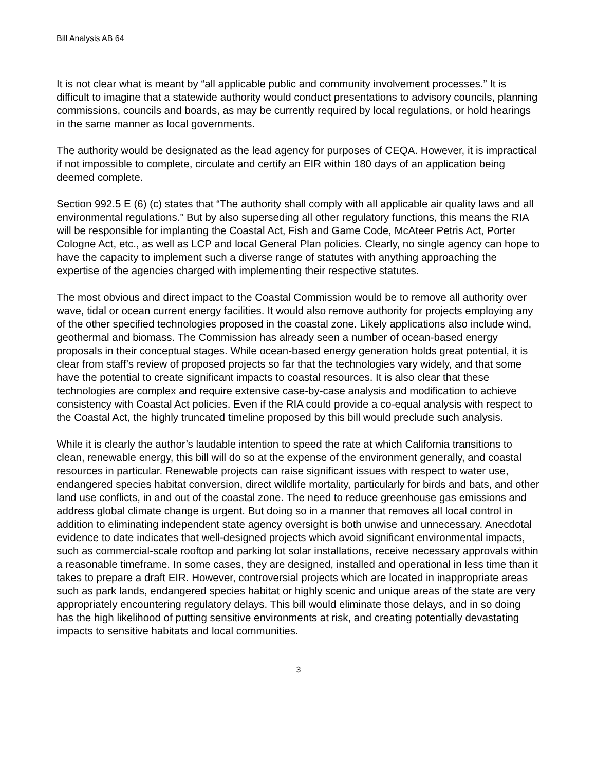Bill Analysis AB 64
It is not clear what is meant by “all applicable public and community involvement processes.” It is difficult to imagine that a statewide authority would conduct presentations to advisory councils, planning commissions, councils and boards, as may be currently required by local regulations, or hold hearings in the same manner as local governments.
The authority would be designated as the lead agency for purposes of CEQA. However, it is impractical if not impossible to complete, circulate and certify an EIR within 180 days of an application being deemed complete.
Section 992.5 E (6) (c) states that “The authority shall comply with all applicable air quality laws and all environmental regulations.” But by also superseding all other regulatory functions, this means the RIA will be responsible for implanting the Coastal Act, Fish and Game Code, McAteer Petris Act, Porter Cologne Act, etc., as well as LCP and local General Plan policies. Clearly, no single agency can hope to have the capacity to implement such a diverse range of statutes with anything approaching the expertise of the agencies charged with implementing their respective statutes.
The most obvious and direct impact to the Coastal Commission would be to remove all authority over wave, tidal or ocean current energy facilities. It would also remove authority for projects employing any of the other specified technologies proposed in the coastal zone. Likely applications also include wind, geothermal and biomass. The Commission has already seen a number of ocean-based energy proposals in their conceptual stages. While ocean-based energy generation holds great potential, it is clear from staff’s review of proposed projects so far that the technologies vary widely, and that some have the potential to create significant impacts to coastal resources. It is also clear that these technologies are complex and require extensive case-by-case analysis and modification to achieve consistency with Coastal Act policies. Even if the RIA could provide a co-equal analysis with respect to the Coastal Act, the highly truncated timeline proposed by this bill would preclude such analysis.
While it is clearly the author’s laudable intention to speed the rate at which California transitions to clean, renewable energy, this bill will do so at the expense of the environment generally, and coastal resources in particular. Renewable projects can raise significant issues with respect to water use, endangered species habitat conversion, direct wildlife mortality, particularly for birds and bats, and other land use conflicts, in and out of the coastal zone. The need to reduce greenhouse gas emissions and address global climate change is urgent. But doing so in a manner that removes all local control in addition to eliminating independent state agency oversight is both unwise and unnecessary. Anecdotal evidence to date indicates that well-designed projects which avoid significant environmental impacts, such as commercial-scale rooftop and parking lot solar installations, receive necessary approvals within a reasonable timeframe. In some cases, they are designed, installed and operational in less time than it takes to prepare a draft EIR. However, controversial projects which are located in inappropriate areas such as park lands, endangered species habitat or highly scenic and unique areas of the state are very appropriately encountering regulatory delays. This bill would eliminate those delays, and in so doing has the high likelihood of putting sensitive environments at risk, and creating potentially devastating impacts to sensitive habitats and local communities.
3